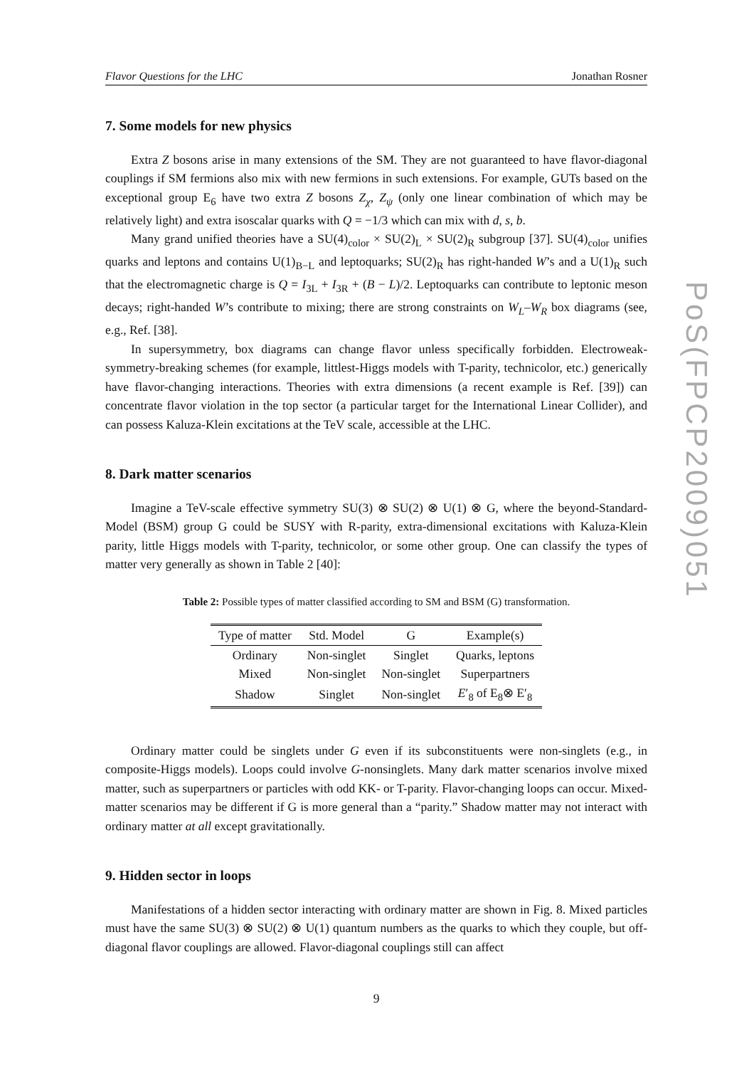Flavor Questions for the LHC Jonathan Rosner
7. Some models for new physics
Extra Z bosons arise in many extensions of the SM. They are not guaranteed to have flavor-diagonal couplings if SM fermions also mix with new fermions in such extensions. For example, GUTs based on the exceptional group E<sub>6</sub> have two extra Z bosons Z<sub>χ</sub>, Z<sub>ψ</sub> (only one linear combination of which may be relatively light) and extra isoscalar quarks with Q = −1/3 which can mix with d, s, b.
Many grand unified theories have a SU(4)<sub>color</sub> × SU(2)<sub>L</sub> × SU(2)<sub>R</sub> subgroup [37]. SU(4)<sub>color</sub> unifies quarks and leptons and contains U(1)<sub>B−L</sub> and leptoquarks; SU(2)<sub>R</sub> has right-handed W’s and a U(1)<sub>R</sub> such that the electromagnetic charge is Q = I<sub>3L</sub> + I<sub>3R</sub> + (B − L)/2. Leptoquarks can contribute to leptonic meson decays; right-handed W’s contribute to mixing; there are strong constraints on W<sub>L</sub>–W<sub>R</sub> box diagrams (see, e.g., Ref. [38].
In supersymmetry, box diagrams can change flavor unless specifically forbidden. Electroweak-symmetry-breaking schemes (for example, littlest-Higgs models with T-parity, technicolor, etc.) generically have flavor-changing interactions. Theories with extra dimensions (a recent example is Ref. [39]) can concentrate flavor violation in the top sector (a particular target for the International Linear Collider), and can possess Kaluza-Klein excitations at the TeV scale, accessible at the LHC.
8. Dark matter scenarios
Imagine a TeV-scale effective symmetry SU(3) ⊗ SU(2) ⊗ U(1) ⊗ G, where the beyond-Standard-Model (BSM) group G could be SUSY with R-parity, extra-dimensional excitations with Kaluza-Klein parity, little Higgs models with T-parity, technicolor, or some other group. One can classify the types of matter very generally as shown in Table 2 [40]:
Table 2: Possible types of matter classified according to SM and BSM (G) transformation.
| Type of matter | Std. Model | G | Example(s) |
| --- | --- | --- | --- |
| Ordinary | Non-singlet | Singlet | Quarks, leptons |
| Mixed | Non-singlet | Non-singlet | Superpartners |
| Shadow | Singlet | Non-singlet | E ′<sub>8</sub> of E<sub>8</sub>⊗ E′<sub>8</sub> |
Ordinary matter could be singlets under G even if its subconstituents were non-singlets (e.g., in composite-Higgs models). Loops could involve G-nonsinglets. Many dark matter scenarios involve mixed matter, such as superpartners or particles with odd KK- or T-parity. Flavor-changing loops can occur. Mixed-matter scenarios may be different if G is more general than a “parity.” Shadow matter may not interact with ordinary matter at all except gravitationally.
9. Hidden sector in loops
Manifestations of a hidden sector interacting with ordinary matter are shown in Fig. 8. Mixed particles must have the same SU(3) ⊗ SU(2) ⊗ U(1) quantum numbers as the quarks to which they couple, but off-diagonal flavor couplings are allowed. Flavor-diagonal couplings still can affect
9
PoS(FPCP2009)051